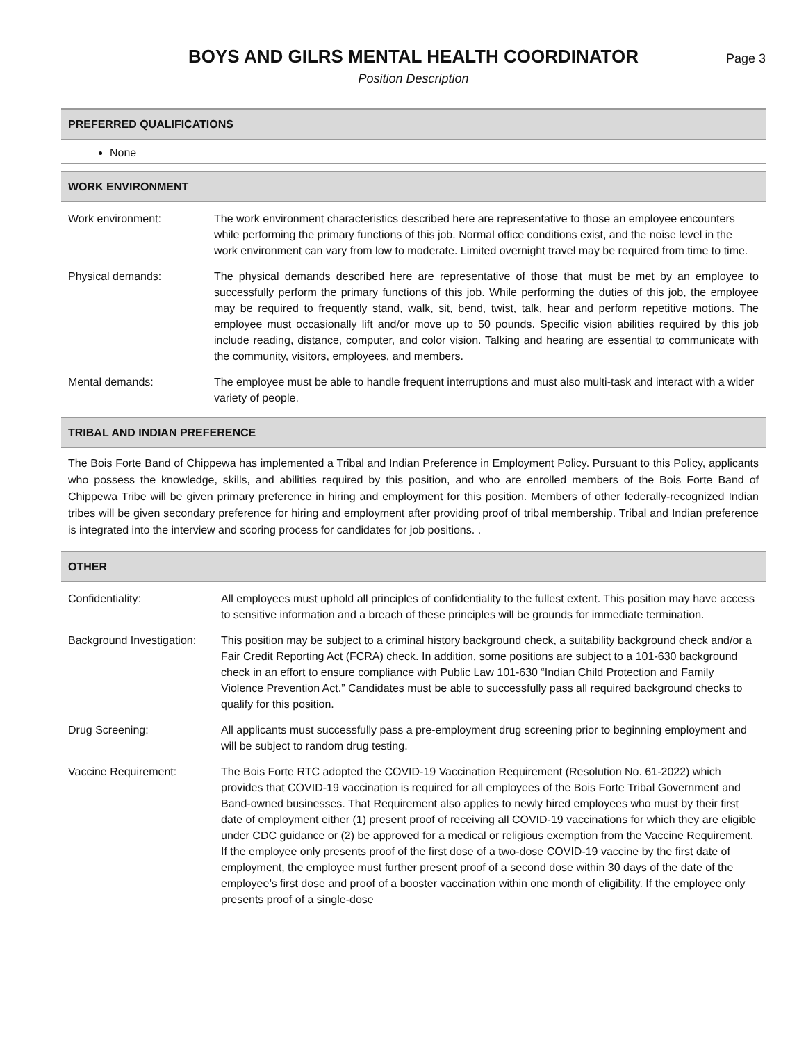BOYS AND GILRS MENTAL HEALTH COORDINATOR
Position Description
Page 3
PREFERRED QUALIFICATIONS
None
WORK ENVIRONMENT
| Work environment: | The work environment characteristics described here are representative to those an employee encounters while performing the primary functions of this job. Normal office conditions exist, and the noise level in the work environment can vary from low to moderate. Limited overnight travel may be required from time to time. |
| Physical demands: | The physical demands described here are representative of those that must be met by an employee to successfully perform the primary functions of this job. While performing the duties of this job, the employee may be required to frequently stand, walk, sit, bend, twist, talk, hear and perform repetitive motions. The employee must occasionally lift and/or move up to 50 pounds. Specific vision abilities required by this job include reading, distance, computer, and color vision. Talking and hearing are essential to communicate with the community, visitors, employees, and members. |
| Mental demands: | The employee must be able to handle frequent interruptions and must also multi-task and interact with a wider variety of people. |
TRIBAL AND INDIAN PREFERENCE
The Bois Forte Band of Chippewa has implemented a Tribal and Indian Preference in Employment Policy. Pursuant to this Policy, applicants who possess the knowledge, skills, and abilities required by this position, and who are enrolled members of the Bois Forte Band of Chippewa Tribe will be given primary preference in hiring and employment for this position. Members of other federally-recognized Indian tribes will be given secondary preference for hiring and employment after providing proof of tribal membership. Tribal and Indian preference is integrated into the interview and scoring process for candidates for job positions. .
OTHER
| Confidentiality: | All employees must uphold all principles of confidentiality to the fullest extent. This position may have access to sensitive information and a breach of these principles will be grounds for immediate termination. |
| Background Investigation: | This position may be subject to a criminal history background check, a suitability background check and/or a Fair Credit Reporting Act (FCRA) check. In addition, some positions are subject to a 101-630 background check in an effort to ensure compliance with Public Law 101-630 “Indian Child Protection and Family Violence Prevention Act.” Candidates must be able to successfully pass all required background checks to qualify for this position. |
| Drug Screening: | All applicants must successfully pass a pre-employment drug screening prior to beginning employment and will be subject to random drug testing. |
| Vaccine Requirement: | The Bois Forte RTC adopted the COVID-19 Vaccination Requirement (Resolution No. 61-2022) which provides that COVID-19 vaccination is required for all employees of the Bois Forte Tribal Government and Band-owned businesses. That Requirement also applies to newly hired employees who must by their first date of employment either (1) present proof of receiving all COVID-19 vaccinations for which they are eligible under CDC guidance or (2) be approved for a medical or religious exemption from the Vaccine Requirement. If the employee only presents proof of the first dose of a two-dose COVID-19 vaccine by the first date of employment, the employee must further present proof of a second dose within 30 days of the date of the employee’s first dose and proof of a booster vaccination within one month of eligibility. If the employee only presents proof of a single-dose |